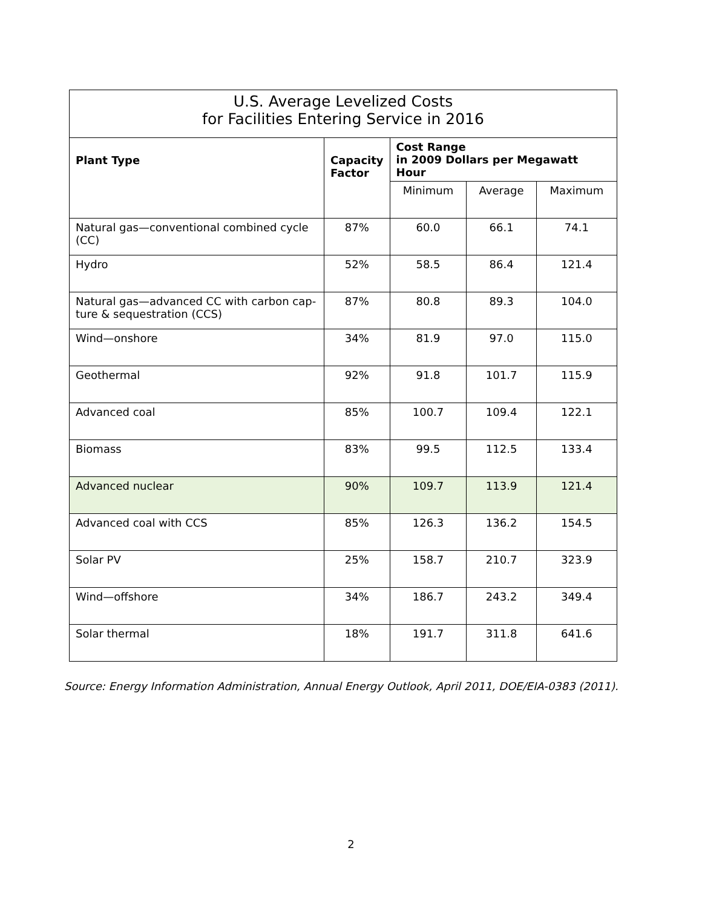| U.S. Average Levelized Costs for Facilities Entering Service in 2016 | | | | |
| --- | --- | --- | --- | --- |
| Plant Type | Capacity Factor | Cost Range in 2009 Dollars per Megawatt Hour | | |
| | | Minimum | Average | Maximum |
| Natural gas—conventional combined cycle (CC) | 87% | 60.0 | 66.1 | 74.1 |
| Hydro | 52% | 58.5 | 86.4 | 121.4 |
| Natural gas—advanced CC with carbon cap-ture & sequestration (CCS) | 87% | 80.8 | 89.3 | 104.0 |
| Wind—onshore | 34% | 81.9 | 97.0 | 115.0 |
| Geothermal | 92% | 91.8 | 101.7 | 115.9 |
| Advanced coal | 85% | 100.7 | 109.4 | 122.1 |
| Biomass | 83% | 99.5 | 112.5 | 133.4 |
| Advanced nuclear | 90% | 109.7 | 113.9 | 121.4 |
| Advanced coal with CCS | 85% | 126.3 | 136.2 | 154.5 |
| Solar PV | 25% | 158.7 | 210.7 | 323.9 |
| Wind—offshore | 34% | 186.7 | 243.2 | 349.4 |
| Solar thermal | 18% | 191.7 | 311.8 | 641.6 |
Source: Energy Information Administration, Annual Energy Outlook, April 2011, DOE/EIA-0383 (2011).
2